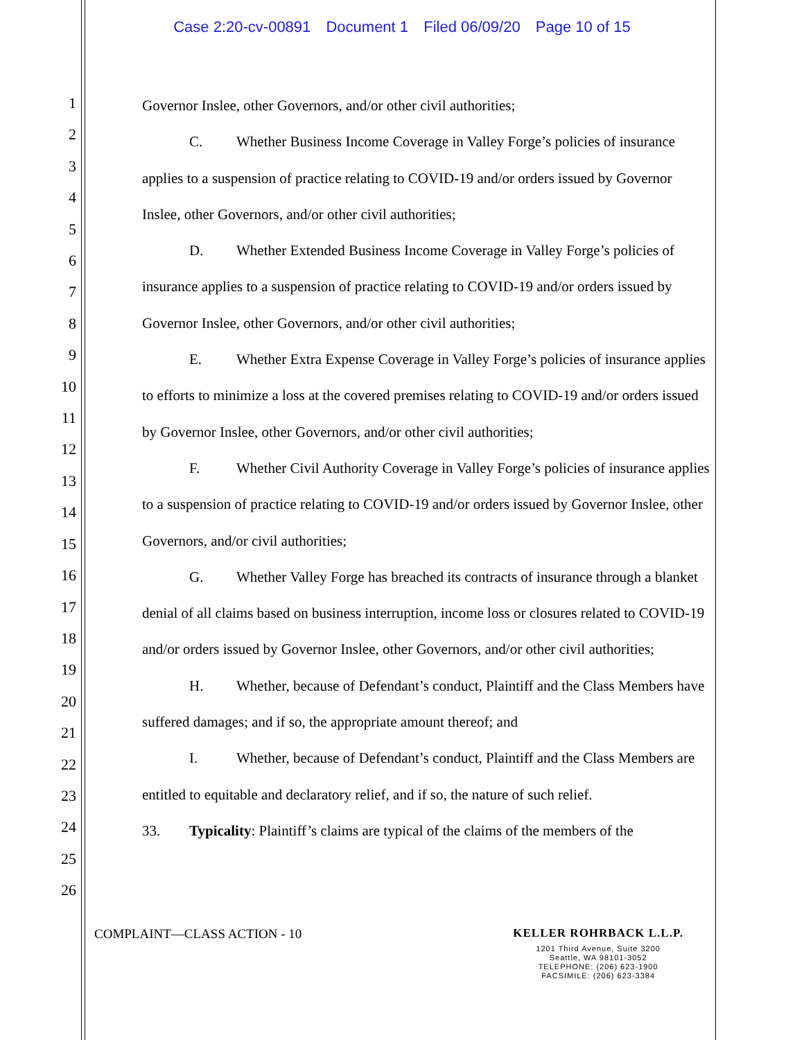Case 2:20-cv-00891 Document 1 Filed 06/09/20 Page 10 of 15
1
2
3
4
5
6
7
8
9
10
11
12
13
14
15
16
17
18
19
20
21
22
23
24
25
26
Governor Inslee, other Governors, and/or other civil authorities;
C. Whether Business Income Coverage in Valley Forge’s policies of insurance applies to a suspension of practice relating to COVID-19 and/or orders issued by Governor Inslee, other Governors, and/or other civil authorities;
D. Whether Extended Business Income Coverage in Valley Forge’s policies of insurance applies to a suspension of practice relating to COVID-19 and/or orders issued by Governor Inslee, other Governors, and/or other civil authorities;
E. Whether Extra Expense Coverage in Valley Forge’s policies of insurance applies to efforts to minimize a loss at the covered premises relating to COVID-19 and/or orders issued by Governor Inslee, other Governors, and/or other civil authorities;
F. Whether Civil Authority Coverage in Valley Forge’s policies of insurance applies to a suspension of practice relating to COVID-19 and/or orders issued by Governor Inslee, other Governors, and/or civil authorities;
G. Whether Valley Forge has breached its contracts of insurance through a blanket denial of all claims based on business interruption, income loss or closures related to COVID-19 and/or orders issued by Governor Inslee, other Governors, and/or other civil authorities;
H. Whether, because of Defendant’s conduct, Plaintiff and the Class Members have suffered damages; and if so, the appropriate amount thereof; and
I. Whether, because of Defendant’s conduct, Plaintiff and the Class Members are entitled to equitable and declaratory relief, and if so, the nature of such relief.
33. Typicality: Plaintiff’s claims are typical of the claims of the members of the
COMPLAINT—CLASS ACTION - 10 KELLER ROHRBACK L.L.P.
1201 Third Avenue, Suite 3200
Seattle, WA 98101-3052
TELEPHONE: (206) 623-1900
FACSIMILE: (206) 623-3384